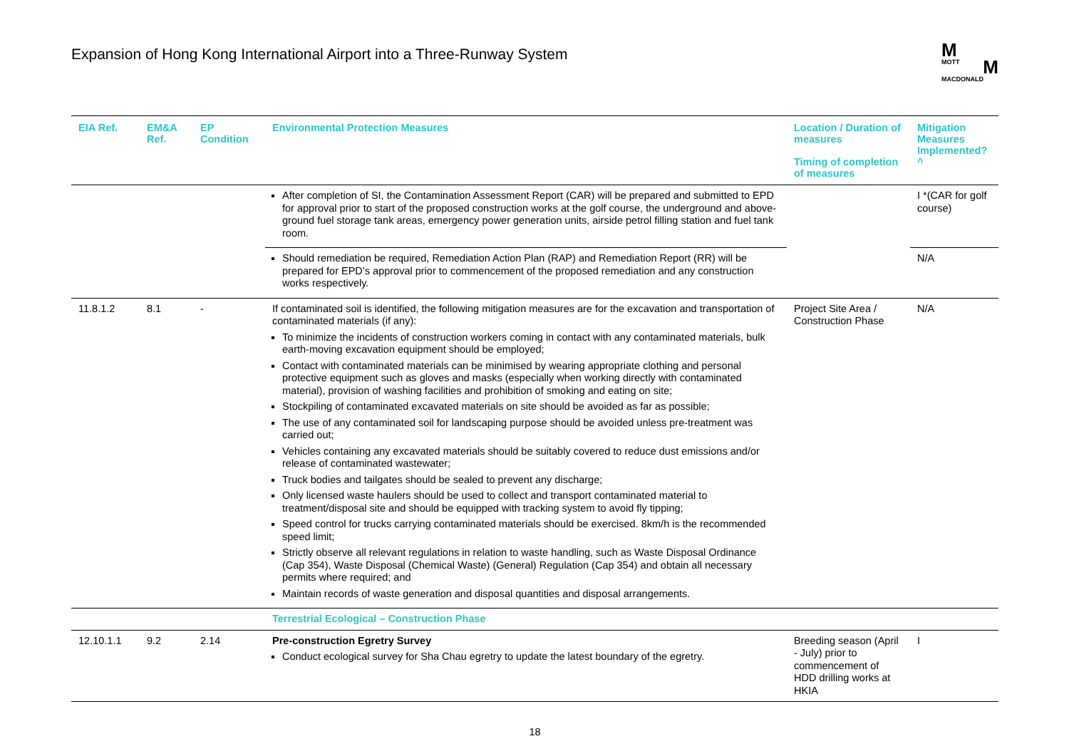Expansion of Hong Kong International Airport into a Three-Runway System
M
MOTT M
MACDONALD
| EIA Ref. | EM&A Ref. | EP Condition | Environmental Protection Measures | Location / Duration of measures Timing of completion of measures | Mitigation Measures Implemented?^ |
| --- | --- | --- | --- | --- | --- |
| | | | After completion of SI, the Contamination Assessment Report (CAR) will be prepared and submitted to EPD for approval prior to start of the proposed construction works at the golf course, the underground and above-ground fuel storage tank areas, emergency power generation units, airside petrol filling station and fuel tank room. | | I *(CAR for golf course) |
| | | | Should remediation be required, Remediation Action Plan (RAP) and Remediation Report (RR) will be prepared for EPD’s approval prior to commencement of the proposed remediation and any construction works respectively. | | N/A |
| 11.8.1.2 | 8.1 | - | If contaminated soil is identified, the following mitigation measures are for the excavation and transportation of contaminated materials (if any): To minimize the incidents of construction workers coming in contact with any contaminated materials, bulk earth-moving excavation equipment should be employed; Contact with contaminated materials can be minimised by wearing appropriate clothing and personal protective equipment such as gloves and masks (especially when working directly with contaminated material), provision of washing facilities and prohibition of smoking and eating on site; Stockpiling of contaminated excavated materials on site should be avoided as far as possible; The use of any contaminated soil for landscaping purpose should be avoided unless pre-treatment was carried out; Vehicles containing any excavated materials should be suitably covered to reduce dust emissions and/or release of contaminated wastewater; Truck bodies and tailgates should be sealed to prevent any discharge; Only licensed waste haulers should be used to collect and transport contaminated material to treatment/disposal site and should be equipped with tracking system to avoid fly tipping; Speed control for trucks carrying contaminated materials should be exercised. 8km/h is the recommended speed limit; Strictly observe all relevant regulations in relation to waste handling, such as Waste Disposal Ordinance (Cap 354), Waste Disposal (Chemical Waste) (General) Regulation (Cap 354) and obtain all necessary permits where required; and Maintain records of waste generation and disposal quantities and disposal arrangements. | Project Site Area / Construction Phase | N/A |
| | | | Terrestrial Ecological – Construction Phase | | |
| 12.10.1.1 | 9.2 | 2.14 | Pre-construction Egretry Survey Conduct ecological survey for Sha Chau egretry to update the latest boundary of the egretry. | Breeding season (April - July) prior to commencement of HDD drilling works at HKIA | I |
18